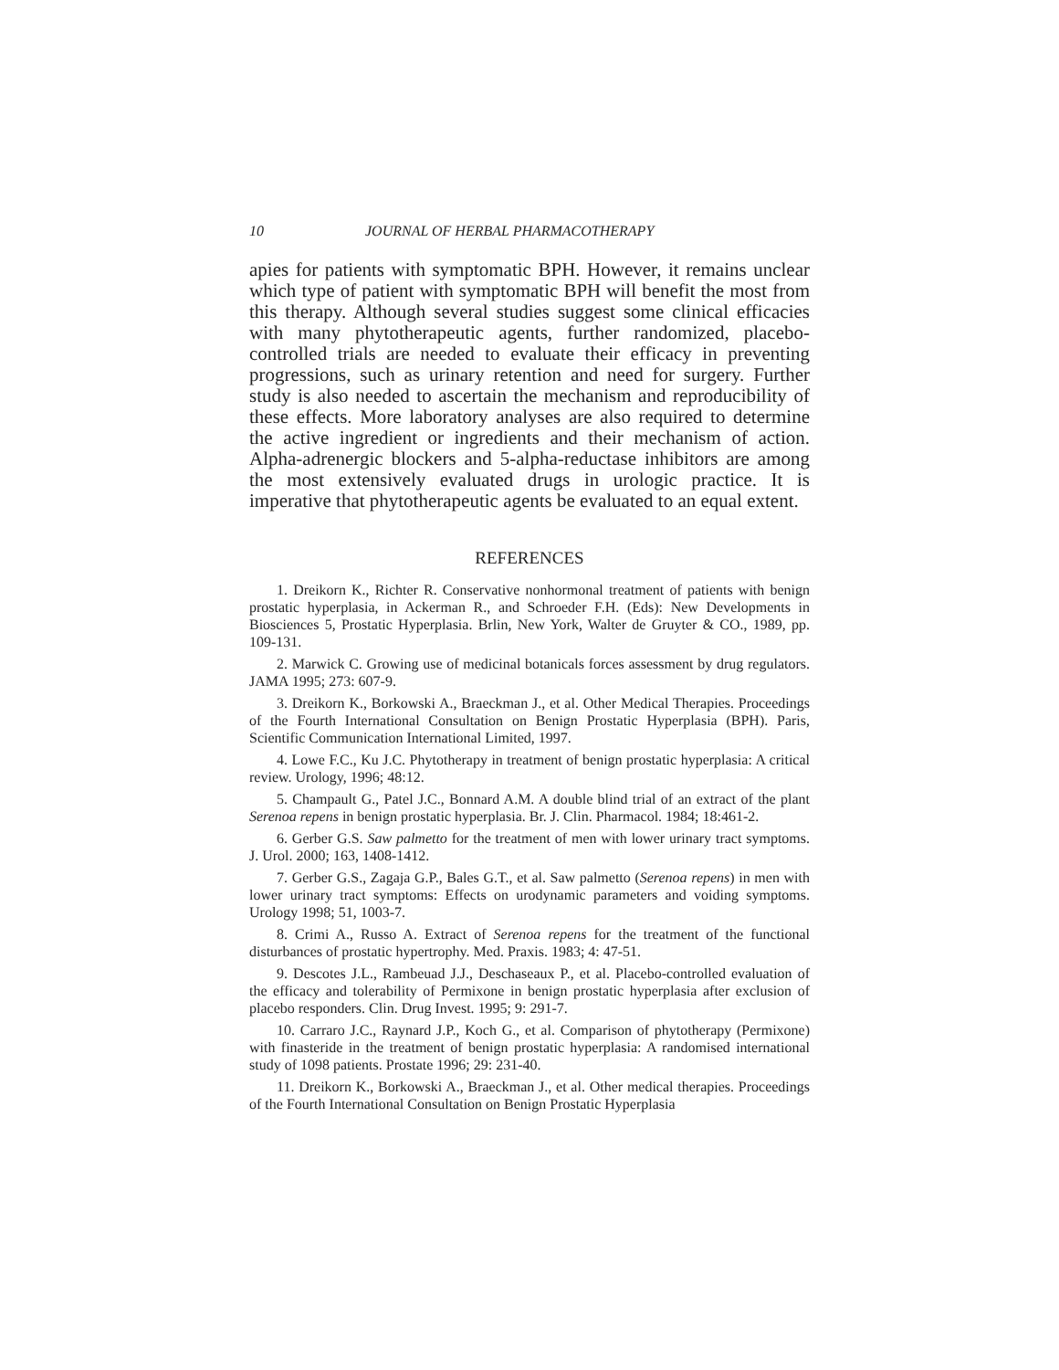10 JOURNAL OF HERBAL PHARMACOTHERAPY
apies for patients with symptomatic BPH. However, it remains unclear which type of patient with symptomatic BPH will benefit the most from this therapy. Although several studies suggest some clinical efficacies with many phytotherapeutic agents, further randomized, placebo-controlled trials are needed to evaluate their efficacy in preventing progressions, such as urinary retention and need for surgery. Further study is also needed to ascertain the mechanism and reproducibility of these effects. More laboratory analyses are also required to determine the active ingredient or ingredients and their mechanism of action. Alpha-adrenergic blockers and 5-alpha-reductase inhibitors are among the most extensively evaluated drugs in urologic practice. It is imperative that phytotherapeutic agents be evaluated to an equal extent.
REFERENCES
1. Dreikorn K., Richter R. Conservative nonhormonal treatment of patients with benign prostatic hyperplasia, in Ackerman R., and Schroeder F.H. (Eds): New Developments in Biosciences 5, Prostatic Hyperplasia. Brlin, New York, Walter de Gruyter & CO., 1989, pp. 109-131.
2. Marwick C. Growing use of medicinal botanicals forces assessment by drug regulators. JAMA 1995; 273: 607-9.
3. Dreikorn K., Borkowski A., Braeckman J., et al. Other Medical Therapies. Proceedings of the Fourth International Consultation on Benign Prostatic Hyperplasia (BPH). Paris, Scientific Communication International Limited, 1997.
4. Lowe F.C., Ku J.C. Phytotherapy in treatment of benign prostatic hyperplasia: A critical review. Urology, 1996; 48:12.
5. Champault G., Patel J.C., Bonnard A.M. A double blind trial of an extract of the plant Serenoa repens in benign prostatic hyperplasia. Br. J. Clin. Pharmacol. 1984; 18:461-2.
6. Gerber G.S. Saw palmetto for the treatment of men with lower urinary tract symptoms. J. Urol. 2000; 163, 1408-1412.
7. Gerber G.S., Zagaja G.P., Bales G.T., et al. Saw palmetto (Serenoa repens) in men with lower urinary tract symptoms: Effects on urodynamic parameters and voiding symptoms. Urology 1998; 51, 1003-7.
8. Crimi A., Russo A. Extract of Serenoa repens for the treatment of the functional disturbances of prostatic hypertrophy. Med. Praxis. 1983; 4: 47-51.
9. Descotes J.L., Rambeuad J.J., Deschaseaux P., et al. Placebo-controlled evaluation of the efficacy and tolerability of Permixone in benign prostatic hyperplasia after exclusion of placebo responders. Clin. Drug Invest. 1995; 9: 291-7.
10. Carraro J.C., Raynard J.P., Koch G., et al. Comparison of phytotherapy (Permixone) with finasteride in the treatment of benign prostatic hyperplasia: A randomised international study of 1098 patients. Prostate 1996; 29: 231-40.
11. Dreikorn K., Borkowski A., Braeckman J., et al. Other medical therapies. Proceedings of the Fourth International Consultation on Benign Prostatic Hyperplasia